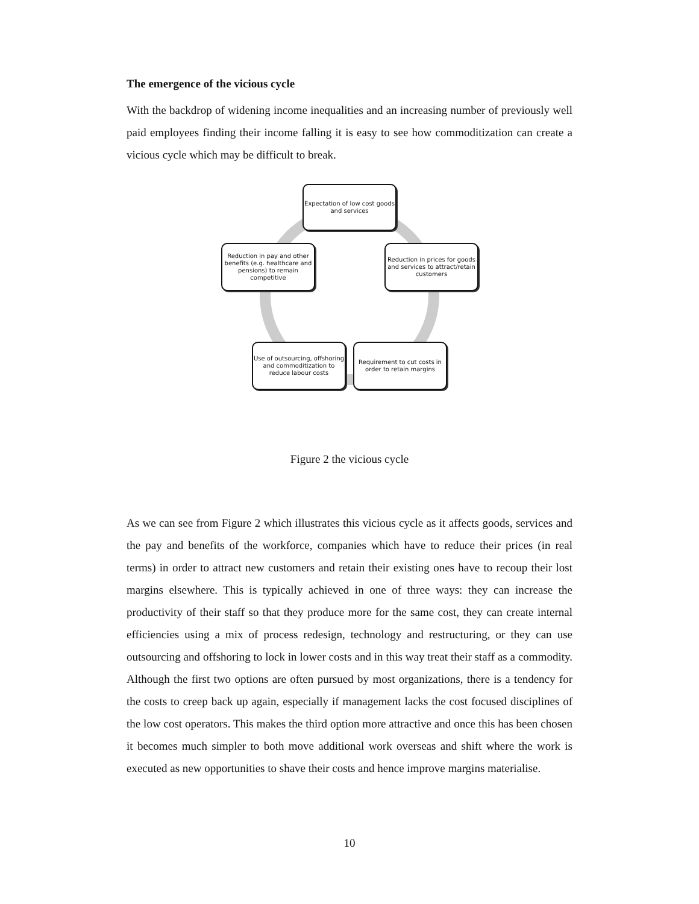The emergence of the vicious cycle
With the backdrop of widening income inequalities and an increasing number of previously well paid employees finding their income falling it is easy to see how commoditization can create a vicious cycle which may be difficult to break.
Expectation of low cost goods and services
Reduction in prices for goods and services to attract/retain customers
Requirement to cut costs in order to retain margins
Use of outsourcing, offshoring and commoditization to reduce labour costs
Reduction in pay and other benefits (e.g. healthcare and pensions) to remain competitive
Figure 2 the vicious cycle
As we can see from Figure 2 which illustrates this vicious cycle as it affects goods, services and the pay and benefits of the workforce, companies which have to reduce their prices (in real terms) in order to attract new customers and retain their existing ones have to recoup their lost margins elsewhere. This is typically achieved in one of three ways: they can increase the productivity of their staff so that they produce more for the same cost, they can create internal efficiencies using a mix of process redesign, technology and restructuring, or they can use outsourcing and offshoring to lock in lower costs and in this way treat their staff as a commodity. Although the first two options are often pursued by most organizations, there is a tendency for the costs to creep back up again, especially if management lacks the cost focused disciplines of the low cost operators. This makes the third option more attractive and once this has been chosen it becomes much simpler to both move additional work overseas and shift where the work is executed as new opportunities to shave their costs and hence improve margins materialise.
10